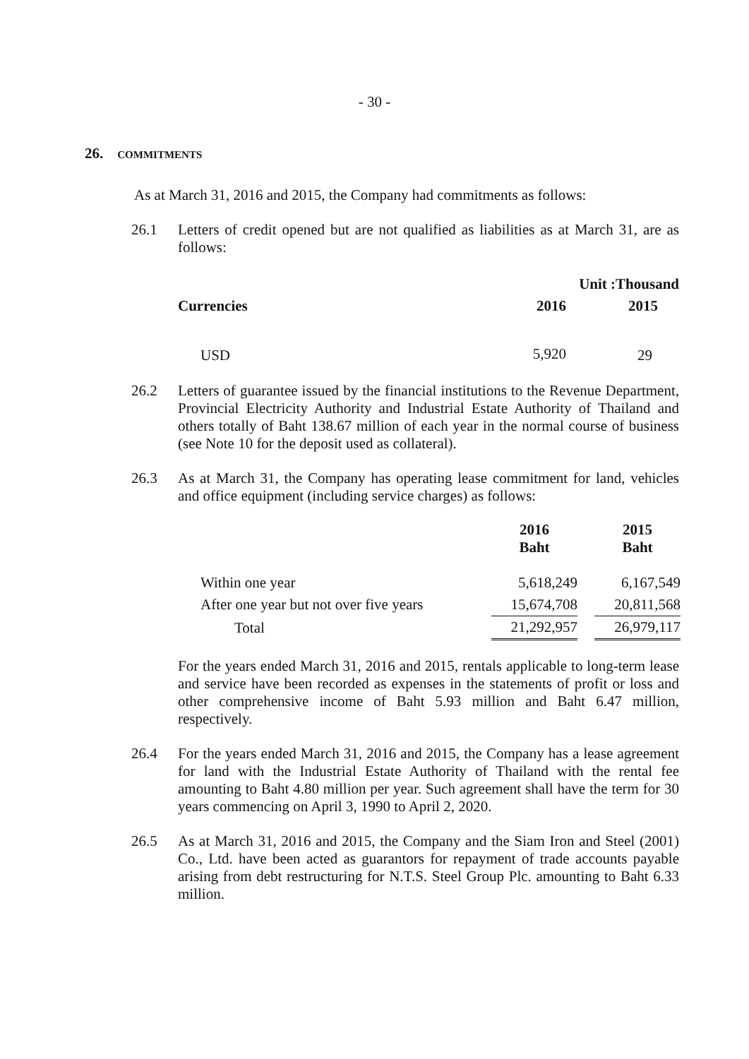- 30 -
26. COMMITMENTS
As at March 31, 2016 and 2015, the Company had commitments as follows:
26.1 Letters of credit opened but are not qualified as liabilities as at March 31, are as follows:
| | Unit :Thousand | |
| --- | --- | --- |
| Currencies | 2016 | 2015 |
| USD | 5,920 | 29 |
26.2 Letters of guarantee issued by the financial institutions to the Revenue Department, Provincial Electricity Authority and Industrial Estate Authority of Thailand and others totally of Baht 138.67 million of each year in the normal course of business (see Note 10 for the deposit used as collateral).
26.3 As at March 31, the Company has operating lease commitment for land, vehicles and office equipment (including service charges) as follows:
| | 2016 Baht | | 2015 Baht |
| --- | --- | --- | --- |
| Within one year | 5,618,249 | | 6,167,549 |
| After one year but not over five years | 15,674,708 | | 20,811,568 |
| Total | 21,292,957 | | 26,979,117 |
For the years ended March 31, 2016 and 2015, rentals applicable to long-term lease and service have been recorded as expenses in the statements of profit or loss and other comprehensive income of Baht 5.93 million and Baht 6.47 million, respectively.
26.4 For the years ended March 31, 2016 and 2015, the Company has a lease agreement for land with the Industrial Estate Authority of Thailand with the rental fee amounting to Baht 4.80 million per year. Such agreement shall have the term for 30 years commencing on April 3, 1990 to April 2, 2020.
26.5 As at March 31, 2016 and 2015, the Company and the Siam Iron and Steel (2001) Co., Ltd. have been acted as guarantors for repayment of trade accounts payable arising from debt restructuring for N.T.S. Steel Group Plc. amounting to Baht 6.33 million.